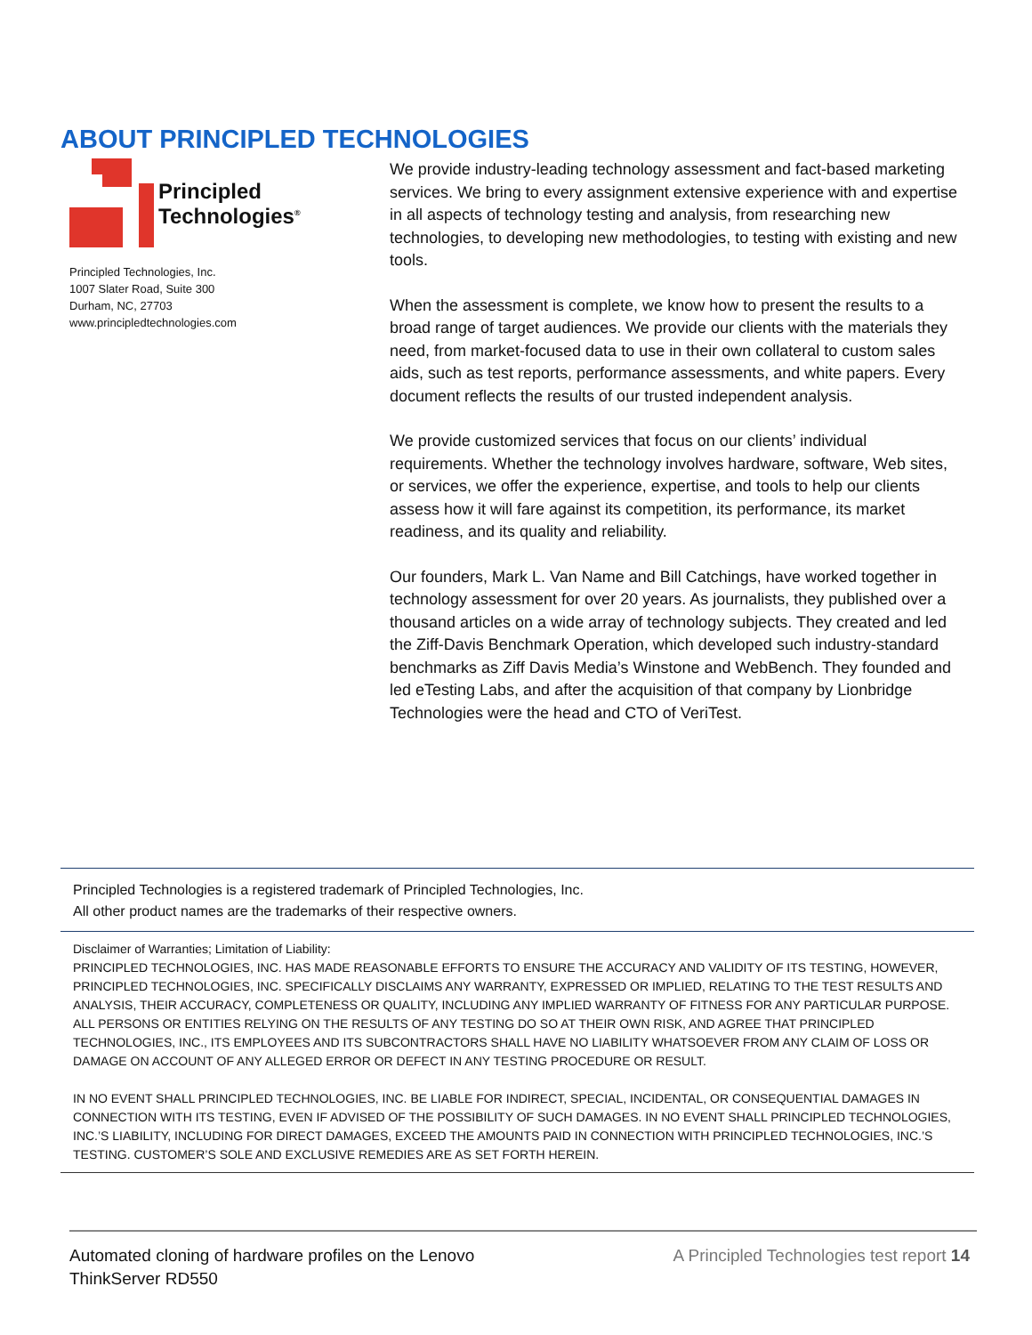ABOUT PRINCIPLED TECHNOLOGIES
Principled
Technologies<sup>®</sup>
Principled Technologies, Inc.
1007 Slater Road, Suite 300
Durham, NC, 27703
www.principledtechnologies.com
We provide industry-leading technology assessment and fact-based marketing services. We bring to every assignment extensive experience with and expertise in all aspects of technology testing and analysis, from researching new technologies, to developing new methodologies, to testing with existing and new tools.
When the assessment is complete, we know how to present the results to a broad range of target audiences. We provide our clients with the materials they need, from market-focused data to use in their own collateral to custom sales aids, such as test reports, performance assessments, and white papers. Every document reflects the results of our trusted independent analysis.
We provide customized services that focus on our clients’ individual requirements. Whether the technology involves hardware, software, Web sites, or services, we offer the experience, expertise, and tools to help our clients assess how it will fare against its competition, its performance, its market readiness, and its quality and reliability.
Our founders, Mark L. Van Name and Bill Catchings, have worked together in technology assessment for over 20 years. As journalists, they published over a thousand articles on a wide array of technology subjects. They created and led the Ziff-Davis Benchmark Operation, which developed such industry-standard benchmarks as Ziff Davis Media’s Winstone and WebBench. They founded and led eTesting Labs, and after the acquisition of that company by Lionbridge Technologies were the head and CTO of VeriTest.
Principled Technologies is a registered trademark of Principled Technologies, Inc.
All other product names are the trademarks of their respective owners.
Disclaimer of Warranties; Limitation of Liability:
PRINCIPLED TECHNOLOGIES, INC. HAS MADE REASONABLE EFFORTS TO ENSURE THE ACCURACY AND VALIDITY OF ITS TESTING, HOWEVER, PRINCIPLED TECHNOLOGIES, INC. SPECIFICALLY DISCLAIMS ANY WARRANTY, EXPRESSED OR IMPLIED, RELATING TO THE TEST RESULTS AND ANALYSIS, THEIR ACCURACY, COMPLETENESS OR QUALITY, INCLUDING ANY IMPLIED WARRANTY OF FITNESS FOR ANY PARTICULAR PURPOSE. ALL PERSONS OR ENTITIES RELYING ON THE RESULTS OF ANY TESTING DO SO AT THEIR OWN RISK, AND AGREE THAT PRINCIPLED TECHNOLOGIES, INC., ITS EMPLOYEES AND ITS SUBCONTRACTORS SHALL HAVE NO LIABILITY WHATSOEVER FROM ANY CLAIM OF LOSS OR DAMAGE ON ACCOUNT OF ANY ALLEGED ERROR OR DEFECT IN ANY TESTING PROCEDURE OR RESULT.
IN NO EVENT SHALL PRINCIPLED TECHNOLOGIES, INC. BE LIABLE FOR INDIRECT, SPECIAL, INCIDENTAL, OR CONSEQUENTIAL DAMAGES IN CONNECTION WITH ITS TESTING, EVEN IF ADVISED OF THE POSSIBILITY OF SUCH DAMAGES. IN NO EVENT SHALL PRINCIPLED TECHNOLOGIES, INC.’S LIABILITY, INCLUDING FOR DIRECT DAMAGES, EXCEED THE AMOUNTS PAID IN CONNECTION WITH PRINCIPLED TECHNOLOGIES, INC.’S TESTING. CUSTOMER’S SOLE AND EXCLUSIVE REMEDIES ARE AS SET FORTH HEREIN.
Automated cloning of hardware profiles on the Lenovo
ThinkServer RD550
A Principled Technologies test report 14